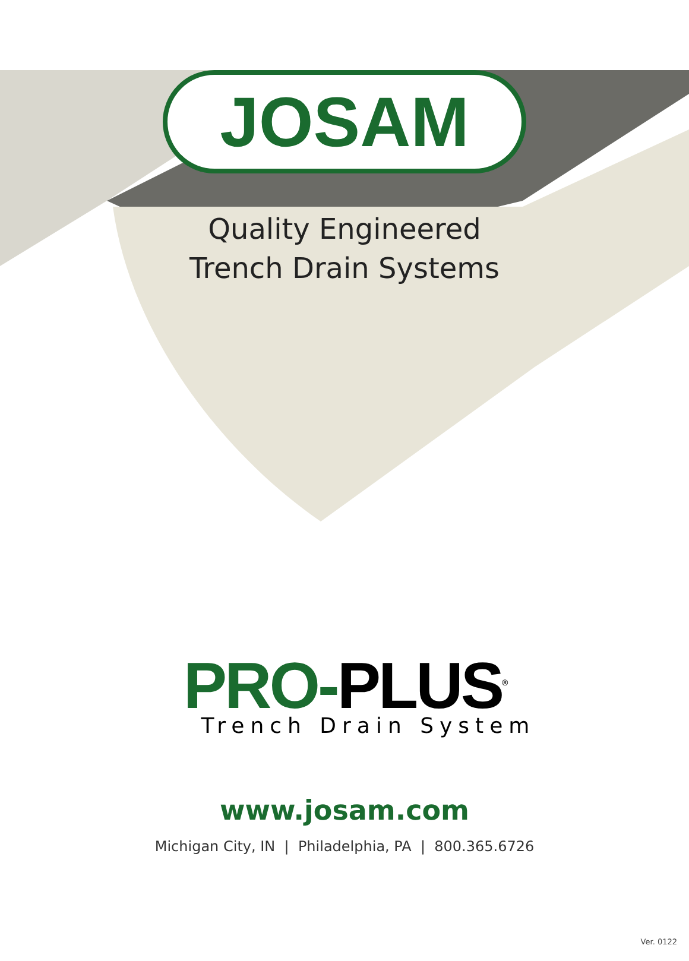JOSAM
Quality Engineered
Trench Drain Systems
PRO-PLUS<sup>®</sup>
Trench Drain System
www.josam.com
Michigan City, IN | Philadelphia, PA | 800.365.6726
Ver. 0122